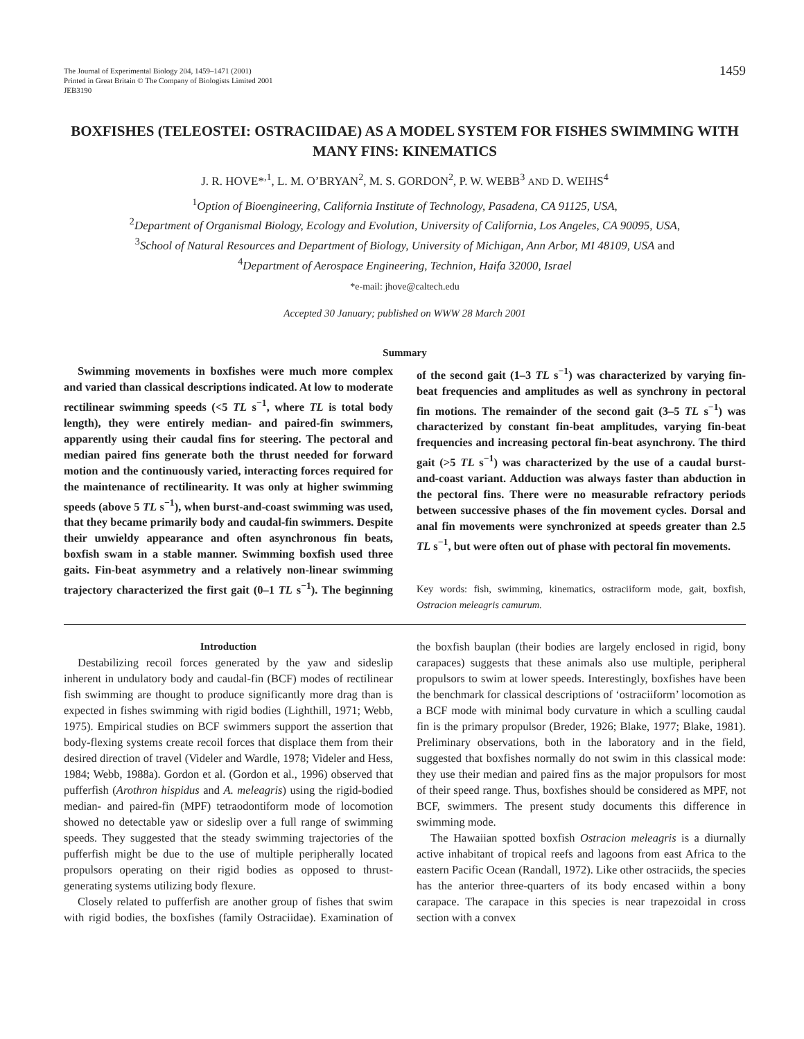The Journal of Experimental Biology 204, 1459–1471 (2001)
Printed in Great Britain © The Company of Biologists Limited 2001
JEB3190
1459
BOXFISHES (TELEOSTEI: OSTRACIIDAE) AS A MODEL SYSTEM FOR FISHES SWIMMING WITH MANY FINS: KINEMATICS
J. R. HOVE*<sup>,1</sup>, L. M. O’BRYAN<sup>2</sup>, M. S. GORDON<sup>2</sup>, P. W. WEBB<sup>3</sup> AND D. WEIHS<sup>4</sup>
<sup>1</sup> Option of Bioengineering, California Institute of Technology, Pasadena, CA 91125, USA,
<sup>2</sup> Department of Organismal Biology, Ecology and Evolution, University of California, Los Angeles, CA 90095, USA,
<sup>3</sup> School of Natural Resources and Department of Biology, University of Michigan, Ann Arbor, MI 48109, USA and
<sup>4</sup> Department of Aerospace Engineering, Technion, Haifa 32000, Israel
*e-mail: jhove@caltech.edu
Accepted 30 January; published on WWW 28 March 2001
Summary
Swimming movements in boxfishes were much more complex and varied than classical descriptions indicated. At low to moderate rectilinear swimming speeds (<5 TL s<sup>−1</sup>, where TL is total body length), they were entirely median- and paired-fin swimmers, apparently using their caudal fins for steering. The pectoral and median paired fins generate both the thrust needed for forward motion and the continuously varied, interacting forces required for the maintenance of rectilinearity. It was only at higher swimming speeds (above 5 TL s<sup>−1</sup>), when burst-and-coast swimming was used, that they became primarily body and caudal-fin swimmers. Despite their unwieldy appearance and often asynchronous fin beats, boxfish swam in a stable manner. Swimming boxfish used three gaits. Fin-beat asymmetry and a relatively non-linear swimming trajectory characterized the first gait (0–1 TL s<sup>−1</sup>). The beginning of the second gait (1–3 TL s<sup>−1</sup>) was characterized by varying fin-beat frequencies and amplitudes as well as synchrony in pectoral fin motions. The remainder of the second gait (3–5 TL s<sup>−1</sup>) was characterized by constant fin-beat amplitudes, varying fin-beat frequencies and increasing pectoral fin-beat asynchrony. The third gait (>5 TL s<sup>−1</sup>) was characterized by the use of a caudal burst-and-coast variant. Adduction was always faster than abduction in the pectoral fins. There were no measurable refractory periods between successive phases of the fin movement cycles. Dorsal and anal fin movements were synchronized at speeds greater than 2.5 TL s<sup>−1</sup>, but were often out of phase with pectoral fin movements.
Key words: fish, swimming, kinematics, ostraciiform mode, gait, boxfish, Ostracion meleagris camurum.
Introduction
Destabilizing recoil forces generated by the yaw and sideslip inherent in undulatory body and caudal-fin (BCF) modes of rectilinear fish swimming are thought to produce significantly more drag than is expected in fishes swimming with rigid bodies (Lighthill, 1971; Webb, 1975). Empirical studies on BCF swimmers support the assertion that body-flexing systems create recoil forces that displace them from their desired direction of travel (Videler and Wardle, 1978; Videler and Hess, 1984; Webb, 1988a). Gordon et al. (Gordon et al., 1996) observed that pufferfish (Arothron hispidus and A. meleagris) using the rigid-bodied median- and paired-fin (MPF) tetraodontiform mode of locomotion showed no detectable yaw or sideslip over a full range of swimming speeds. They suggested that the steady swimming trajectories of the pufferfish might be due to the use of multiple peripherally located propulsors operating on their rigid bodies as opposed to thrust-generating systems utilizing body flexure.
Closely related to pufferfish are another group of fishes that swim with rigid bodies, the boxfishes (family Ostraciidae). Examination of the boxfish bauplan (their bodies are largely enclosed in rigid, bony carapaces) suggests that these animals also use multiple, peripheral propulsors to swim at lower speeds. Interestingly, boxfishes have been the benchmark for classical descriptions of ‘ostraciiform’ locomotion as a BCF mode with minimal body curvature in which a sculling caudal fin is the primary propulsor (Breder, 1926; Blake, 1977; Blake, 1981). Preliminary observations, both in the laboratory and in the field, suggested that boxfishes normally do not swim in this classical mode: they use their median and paired fins as the major propulsors for most of their speed range. Thus, boxfishes should be considered as MPF, not BCF, swimmers. The present study documents this difference in swimming mode.
The Hawaiian spotted boxfish Ostracion meleagris is a diurnally active inhabitant of tropical reefs and lagoons from east Africa to the eastern Pacific Ocean (Randall, 1972). Like other ostraciids, the species has the anterior three-quarters of its body encased within a bony carapace. The carapace in this species is near trapezoidal in cross section with a convex